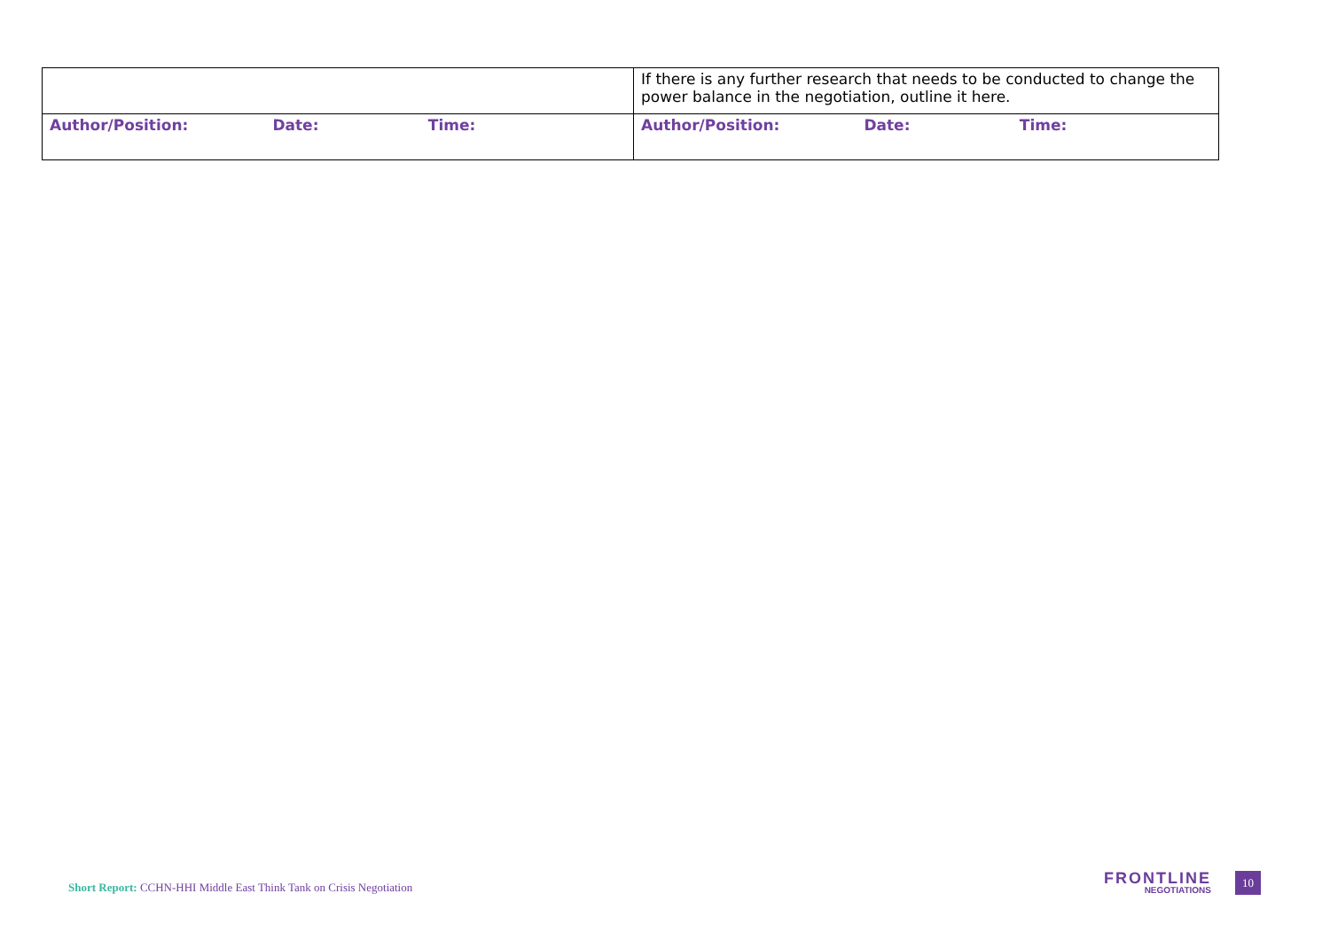| | If there is any further research that needs to be conducted to change the power balance in the negotiation, outline it here. |
| Author/Position: Date: Time: | Author/Position: Date: Time: |
Short Report: CCHN-HHI Middle East Think Tank on Crisis Negotiation
FRONTLINE
NEGOTIATIONS
10